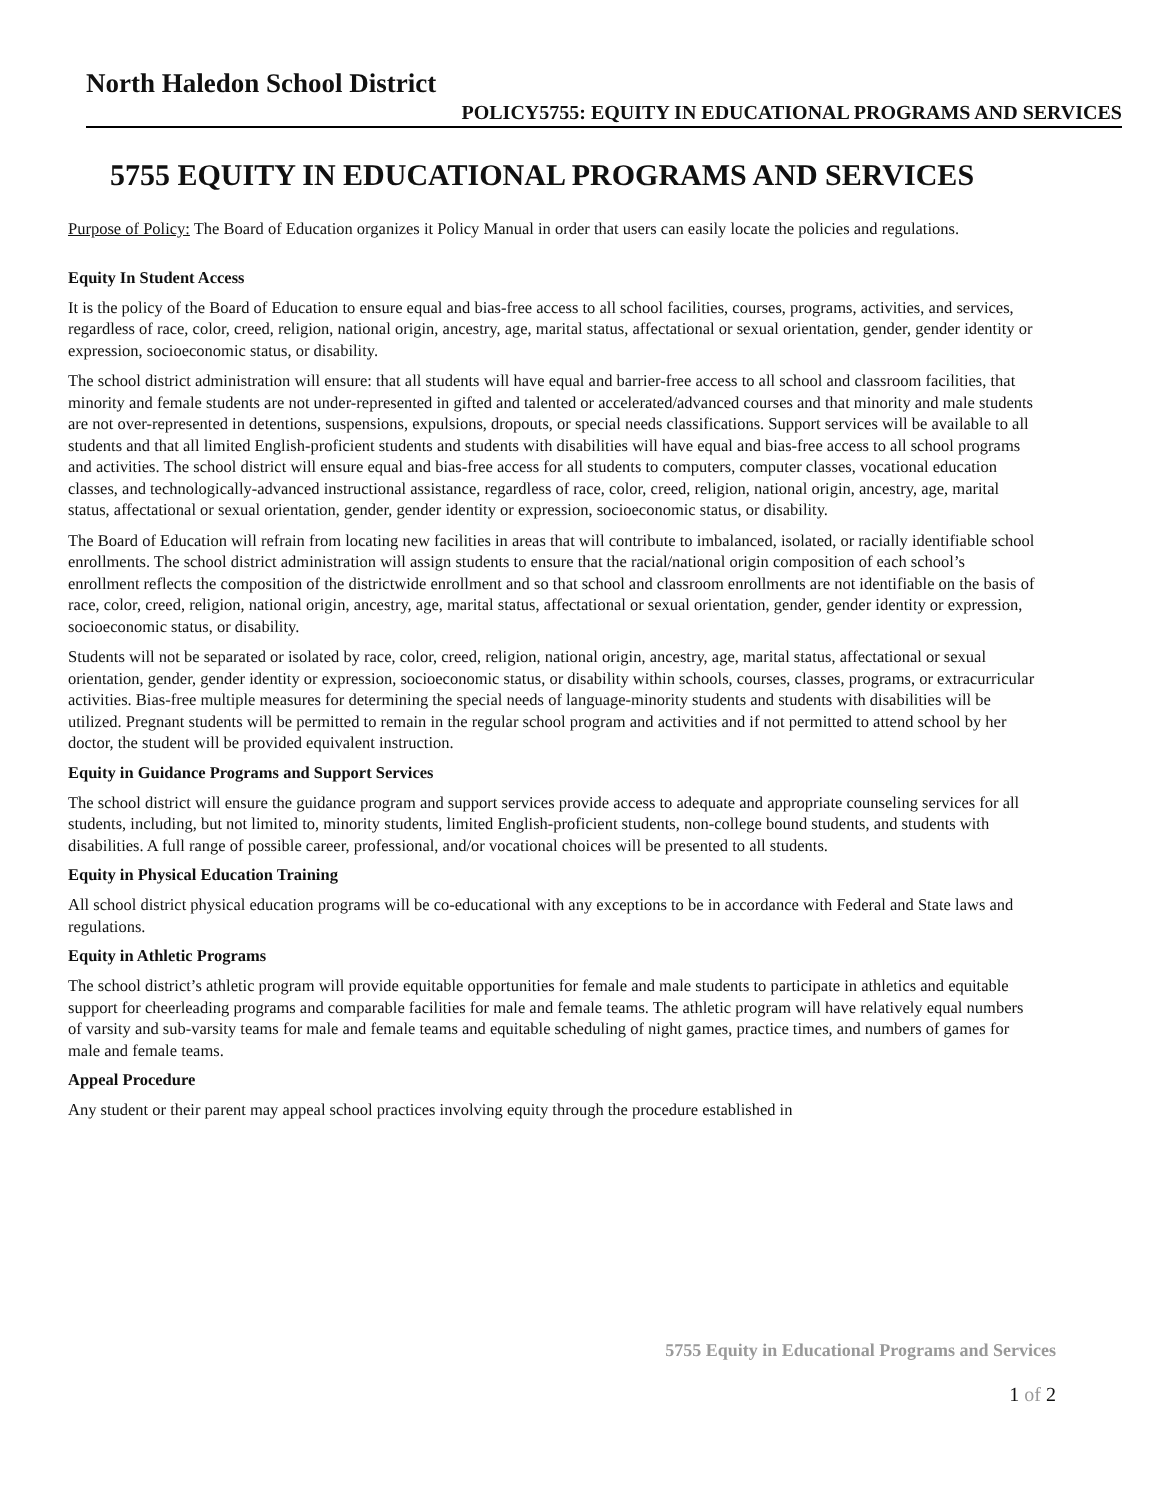North Haledon School District
POLICY5755: EQUITY IN EDUCATIONAL PROGRAMS AND SERVICES
5755 EQUITY IN EDUCATIONAL PROGRAMS AND SERVICES
Purpose of Policy: The Board of Education organizes it Policy Manual in order that users can easily locate the policies and regulations.
Equity In Student Access
It is the policy of the Board of Education to ensure equal and bias-free access to all school facilities, courses, programs, activities, and services, regardless of race, color, creed, religion, national origin, ancestry, age, marital status, affectational or sexual orientation, gender, gender identity or expression, socioeconomic status, or disability.
The school district administration will ensure: that all students will have equal and barrier-free access to all school and classroom facilities, that minority and female students are not under-represented in gifted and talented or accelerated/advanced courses and that minority and male students are not over-represented in detentions, suspensions, expulsions, dropouts, or special needs classifications. Support services will be available to all students and that all limited English-proficient students and students with disabilities will have equal and bias-free access to all school programs and activities. The school district will ensure equal and bias-free access for all students to computers, computer classes, vocational education classes, and technologically-advanced instructional assistance, regardless of race, color, creed, religion, national origin, ancestry, age, marital status, affectational or sexual orientation, gender, gender identity or expression, socioeconomic status, or disability.
The Board of Education will refrain from locating new facilities in areas that will contribute to imbalanced, isolated, or racially identifiable school enrollments. The school district administration will assign students to ensure that the racial/national origin composition of each school’s enrollment reflects the composition of the districtwide enrollment and so that school and classroom enrollments are not identifiable on the basis of race, color, creed, religion, national origin, ancestry, age, marital status, affectational or sexual orientation, gender, gender identity or expression, socioeconomic status, or disability.
Students will not be separated or isolated by race, color, creed, religion, national origin, ancestry, age, marital status, affectational or sexual orientation, gender, gender identity or expression, socioeconomic status, or disability within schools, courses, classes, programs, or extracurricular activities. Bias-free multiple measures for determining the special needs of language-minority students and students with disabilities will be utilized. Pregnant students will be permitted to remain in the regular school program and activities and if not permitted to attend school by her doctor, the student will be provided equivalent instruction.
Equity in Guidance Programs and Support Services
The school district will ensure the guidance program and support services provide access to adequate and appropriate counseling services for all students, including, but not limited to, minority students, limited English-proficient students, non-college bound students, and students with disabilities. A full range of possible career, professional, and/or vocational choices will be presented to all students.
Equity in Physical Education Training
All school district physical education programs will be co-educational with any exceptions to be in accordance with Federal and State laws and regulations.
Equity in Athletic Programs
The school district’s athletic program will provide equitable opportunities for female and male students to participate in athletics and equitable support for cheerleading programs and comparable facilities for male and female teams. The athletic program will have relatively equal numbers of varsity and sub-varsity teams for male and female teams and equitable scheduling of night games, practice times, and numbers of games for male and female teams.
Appeal Procedure
Any student or their parent may appeal school practices involving equity through the procedure established in
5755 Equity in Educational Programs and Services
1 of 2